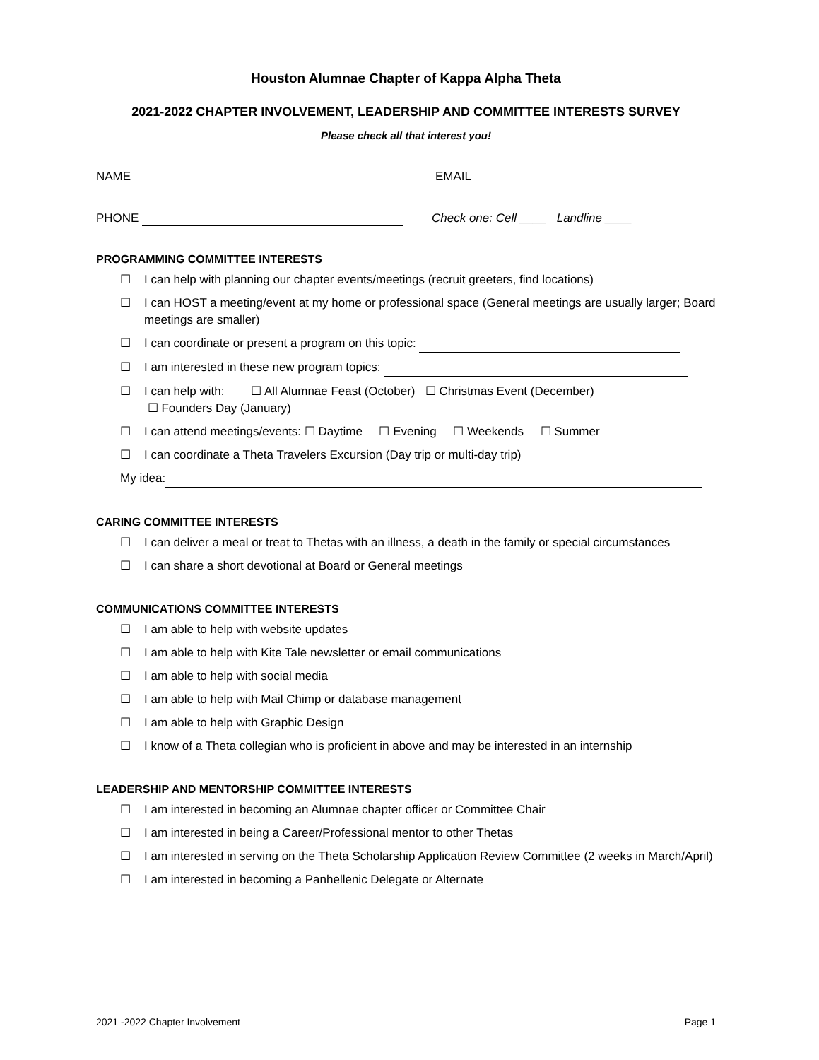Houston Alumnae Chapter of Kappa Alpha Theta
2021-2022 CHAPTER INVOLVEMENT, LEADERSHIP AND COMMITTEE INTERESTS SURVEY
Please check all that interest you!
NAME EMAIL
PHONE Check one: Cell ____ Landline ____
PROGRAMMING COMMITTEE INTERESTS
☐ I can help with planning our chapter events/meetings (recruit greeters, find locations)
☐ I can HOST a meeting/event at my home or professional space (General meetings are usually larger; Board meetings are smaller)
☐ I can coordinate or present a program on this topic:
☐ I am interested in these new program topics:
☐ I can help with: ☐ All Alumnae Feast (October) ☐ Christmas Event (December)
☐ Founders Day (January)
☐ I can attend meetings/events: ☐ Daytime ☐ Evening ☐ Weekends ☐ Summer
☐ I can coordinate a Theta Travelers Excursion (Day trip or multi-day trip)
My idea:
CARING COMMITTEE INTERESTS
☐ I can deliver a meal or treat to Thetas with an illness, a death in the family or special circumstances
☐ I can share a short devotional at Board or General meetings
COMMUNICATIONS COMMITTEE INTERESTS
☐ I am able to help with website updates
☐ I am able to help with Kite Tale newsletter or email communications
☐ I am able to help with social media
☐ I am able to help with Mail Chimp or database management
☐ I am able to help with Graphic Design
☐ I know of a Theta collegian who is proficient in above and may be interested in an internship
LEADERSHIP AND MENTORSHIP COMMITTEE INTERESTS
☐ I am interested in becoming an Alumnae chapter officer or Committee Chair
☐ I am interested in being a Career/Professional mentor to other Thetas
☐ I am interested in serving on the Theta Scholarship Application Review Committee (2 weeks in March/April)
☐ I am interested in becoming a Panhellenic Delegate or Alternate
2021 -2022 Chapter Involvement Page 1